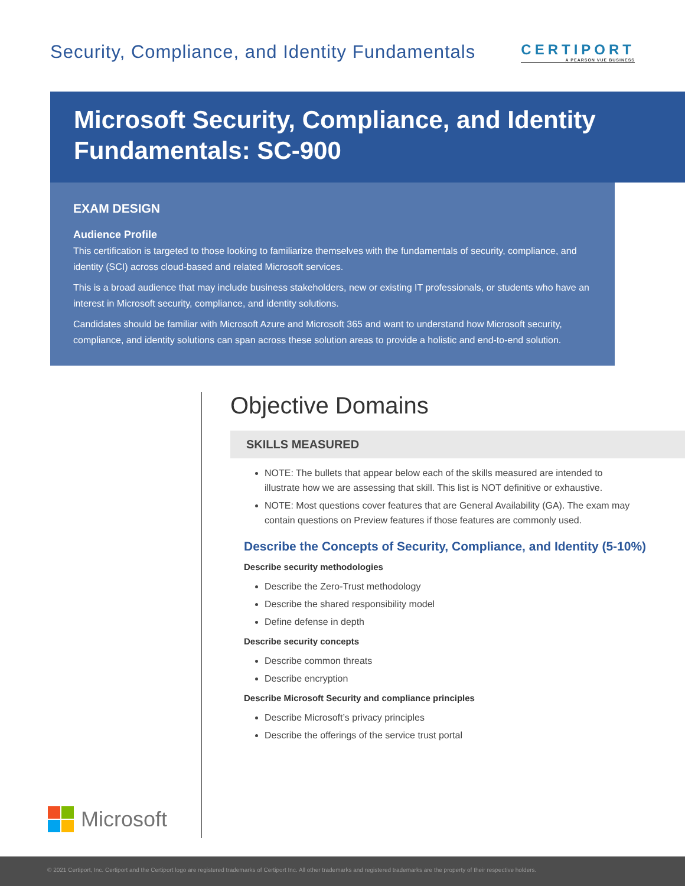Security, Compliance, and Identity Fundamentals
CERTIPORT
A PEARSON VUE BUSINESS
Microsoft Security, Compliance, and Identity Fundamentals: SC-900
EXAM DESIGN
Audience Profile
This certification is targeted to those looking to familiarize themselves with the fundamentals of security, compliance, and identity (SCI) across cloud-based and related Microsoft services.
This is a broad audience that may include business stakeholders, new or existing IT professionals, or students who have an interest in Microsoft security, compliance, and identity solutions.
Candidates should be familiar with Microsoft Azure and Microsoft 365 and want to understand how Microsoft security, compliance, and identity solutions can span across these solution areas to provide a holistic and end-to-end solution.
Microsoft
Objective Domains
SKILLS MEASURED
NOTE: The bullets that appear below each of the skills measured are intended to illustrate how we are assessing that skill. This list is NOT definitive or exhaustive.
NOTE: Most questions cover features that are General Availability (GA). The exam may contain questions on Preview features if those features are commonly used.
Describe the Concepts of Security, Compliance, and Identity (5-10%)
Describe security methodologies
Describe the Zero-Trust methodology
Describe the shared responsibility model
Define defense in depth
Describe security concepts
Describe common threats
Describe encryption
Describe Microsoft Security and compliance principles
Describe Microsoft’s privacy principles
Describe the offerings of the service trust portal
© 2021 Certiport, Inc. Certiport and the Certiport logo are registered trademarks of Certiport Inc. All other trademarks and registered trademarks are the property of their respective holders.